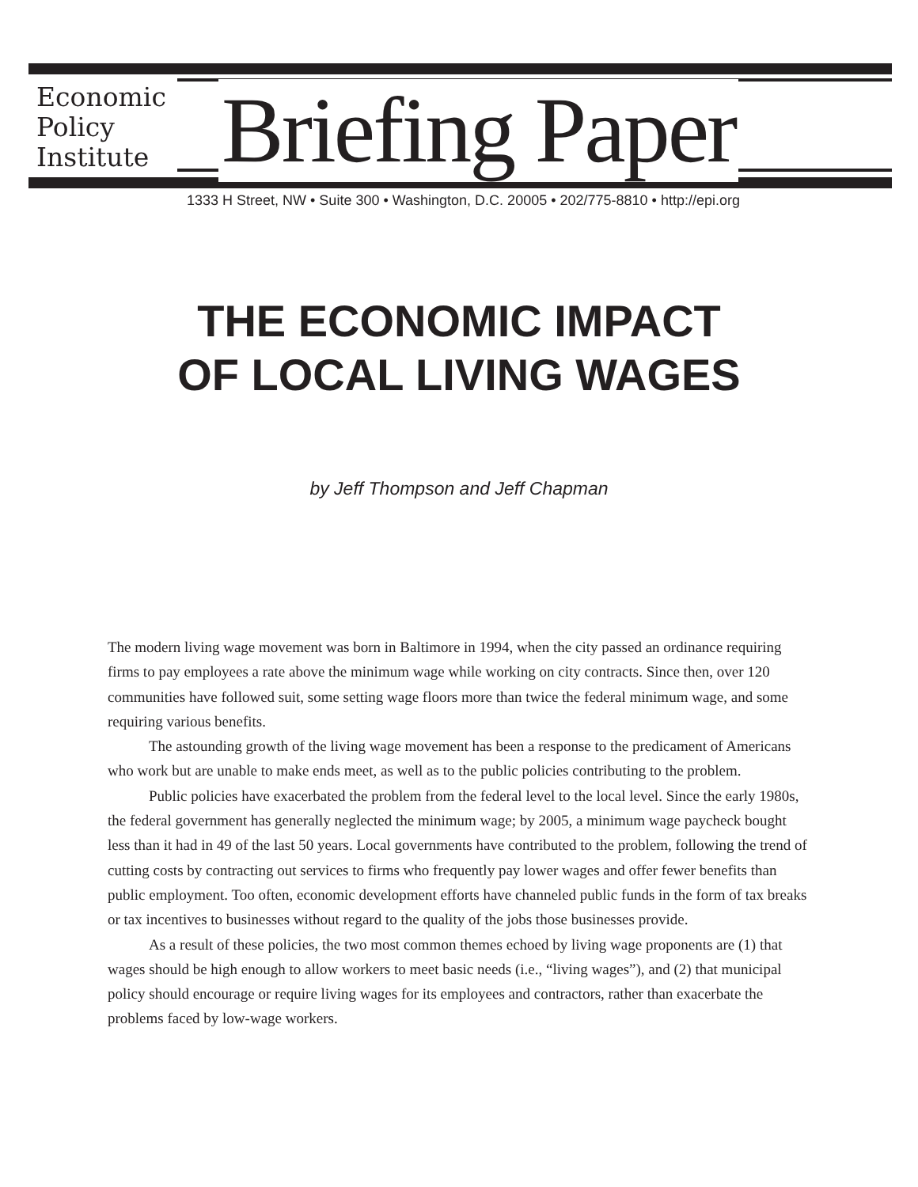Economic
Policy
Institute
Briefing Paper
1333 H Street, NW • Suite 300 • Washington, D.C. 20005 • 202/775-8810 • http://epi.org
THE ECONOMIC IMPACT
OF LOCAL LIVING WAGES
by Jeff Thompson and Jeff Chapman
The modern living wage movement was born in Baltimore in 1994, when the city passed an ordinance requiring firms to pay employees a rate above the minimum wage while working on city contracts. Since then, over 120 communities have followed suit, some setting wage floors more than twice the federal minimum wage, and some requiring various benefits.
The astounding growth of the living wage movement has been a response to the predicament of Americans who work but are unable to make ends meet, as well as to the public policies contributing to the problem.
Public policies have exacerbated the problem from the federal level to the local level. Since the early 1980s, the federal government has generally neglected the minimum wage; by 2005, a minimum wage paycheck bought less than it had in 49 of the last 50 years. Local governments have contributed to the problem, following the trend of cutting costs by contracting out services to firms who frequently pay lower wages and offer fewer benefits than public employment. Too often, economic development efforts have channeled public funds in the form of tax breaks or tax incentives to businesses without regard to the quality of the jobs those businesses provide.
As a result of these policies, the two most common themes echoed by living wage proponents are (1) that wages should be high enough to allow workers to meet basic needs (i.e., “living wages”), and (2) that municipal policy should encourage or require living wages for its employees and contractors, rather than exacerbate the problems faced by low-wage workers.